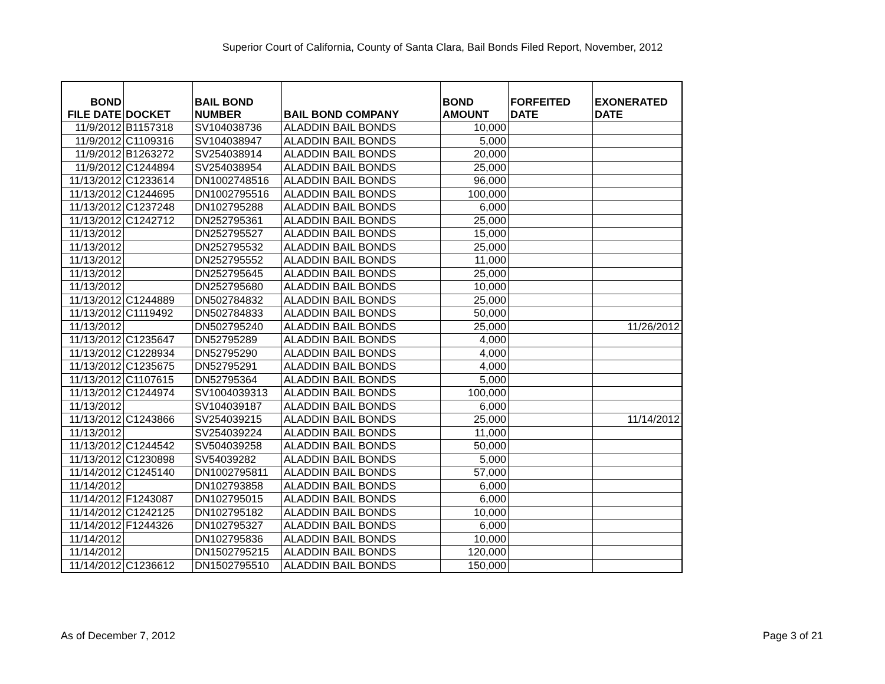Superior Court of California, County of Santa Clara, Bail Bonds Filed Report, November, 2012
| BOND FILE DATE | DOCKET | BAIL BOND NUMBER | BAIL BOND COMPANY | BOND AMOUNT | FORFEITED DATE | EXONERATED DATE |
| --- | --- | --- | --- | --- | --- | --- |
| 11/9/2012 | B1157318 | SV104038736 | ALADDIN BAIL BONDS | 10,000 | | |
| 11/9/2012 | C1109316 | SV104038947 | ALADDIN BAIL BONDS | 5,000 | | |
| 11/9/2012 | B1263272 | SV254038914 | ALADDIN BAIL BONDS | 20,000 | | |
| 11/9/2012 | C1244894 | SV254038954 | ALADDIN BAIL BONDS | 25,000 | | |
| 11/13/2012 | C1233614 | DN1002748516 | ALADDIN BAIL BONDS | 96,000 | | |
| 11/13/2012 | C1244695 | DN1002795516 | ALADDIN BAIL BONDS | 100,000 | | |
| 11/13/2012 | C1237248 | DN102795288 | ALADDIN BAIL BONDS | 6,000 | | |
| 11/13/2012 | C1242712 | DN252795361 | ALADDIN BAIL BONDS | 25,000 | | |
| 11/13/2012 | | DN252795527 | ALADDIN BAIL BONDS | 15,000 | | |
| 11/13/2012 | | DN252795532 | ALADDIN BAIL BONDS | 25,000 | | |
| 11/13/2012 | | DN252795552 | ALADDIN BAIL BONDS | 11,000 | | |
| 11/13/2012 | | DN252795645 | ALADDIN BAIL BONDS | 25,000 | | |
| 11/13/2012 | | DN252795680 | ALADDIN BAIL BONDS | 10,000 | | |
| 11/13/2012 | C1244889 | DN502784832 | ALADDIN BAIL BONDS | 25,000 | | |
| 11/13/2012 | C1119492 | DN502784833 | ALADDIN BAIL BONDS | 50,000 | | |
| 11/13/2012 | | DN502795240 | ALADDIN BAIL BONDS | 25,000 | | 11/26/2012 |
| 11/13/2012 | C1235647 | DN52795289 | ALADDIN BAIL BONDS | 4,000 | | |
| 11/13/2012 | C1228934 | DN52795290 | ALADDIN BAIL BONDS | 4,000 | | |
| 11/13/2012 | C1235675 | DN52795291 | ALADDIN BAIL BONDS | 4,000 | | |
| 11/13/2012 | C1107615 | DN52795364 | ALADDIN BAIL BONDS | 5,000 | | |
| 11/13/2012 | C1244974 | SV1004039313 | ALADDIN BAIL BONDS | 100,000 | | |
| 11/13/2012 | | SV104039187 | ALADDIN BAIL BONDS | 6,000 | | |
| 11/13/2012 | C1243866 | SV254039215 | ALADDIN BAIL BONDS | 25,000 | | 11/14/2012 |
| 11/13/2012 | | SV254039224 | ALADDIN BAIL BONDS | 11,000 | | |
| 11/13/2012 | C1244542 | SV504039258 | ALADDIN BAIL BONDS | 50,000 | | |
| 11/13/2012 | C1230898 | SV54039282 | ALADDIN BAIL BONDS | 5,000 | | |
| 11/14/2012 | C1245140 | DN1002795811 | ALADDIN BAIL BONDS | 57,000 | | |
| 11/14/2012 | | DN102793858 | ALADDIN BAIL BONDS | 6,000 | | |
| 11/14/2012 | F1243087 | DN102795015 | ALADDIN BAIL BONDS | 6,000 | | |
| 11/14/2012 | C1242125 | DN102795182 | ALADDIN BAIL BONDS | 10,000 | | |
| 11/14/2012 | F1244326 | DN102795327 | ALADDIN BAIL BONDS | 6,000 | | |
| 11/14/2012 | | DN102795836 | ALADDIN BAIL BONDS | 10,000 | | |
| 11/14/2012 | | DN1502795215 | ALADDIN BAIL BONDS | 120,000 | | |
| 11/14/2012 | C1236612 | DN1502795510 | ALADDIN BAIL BONDS | 150,000 | | |
As of December 7, 2012 Page 3 of 21